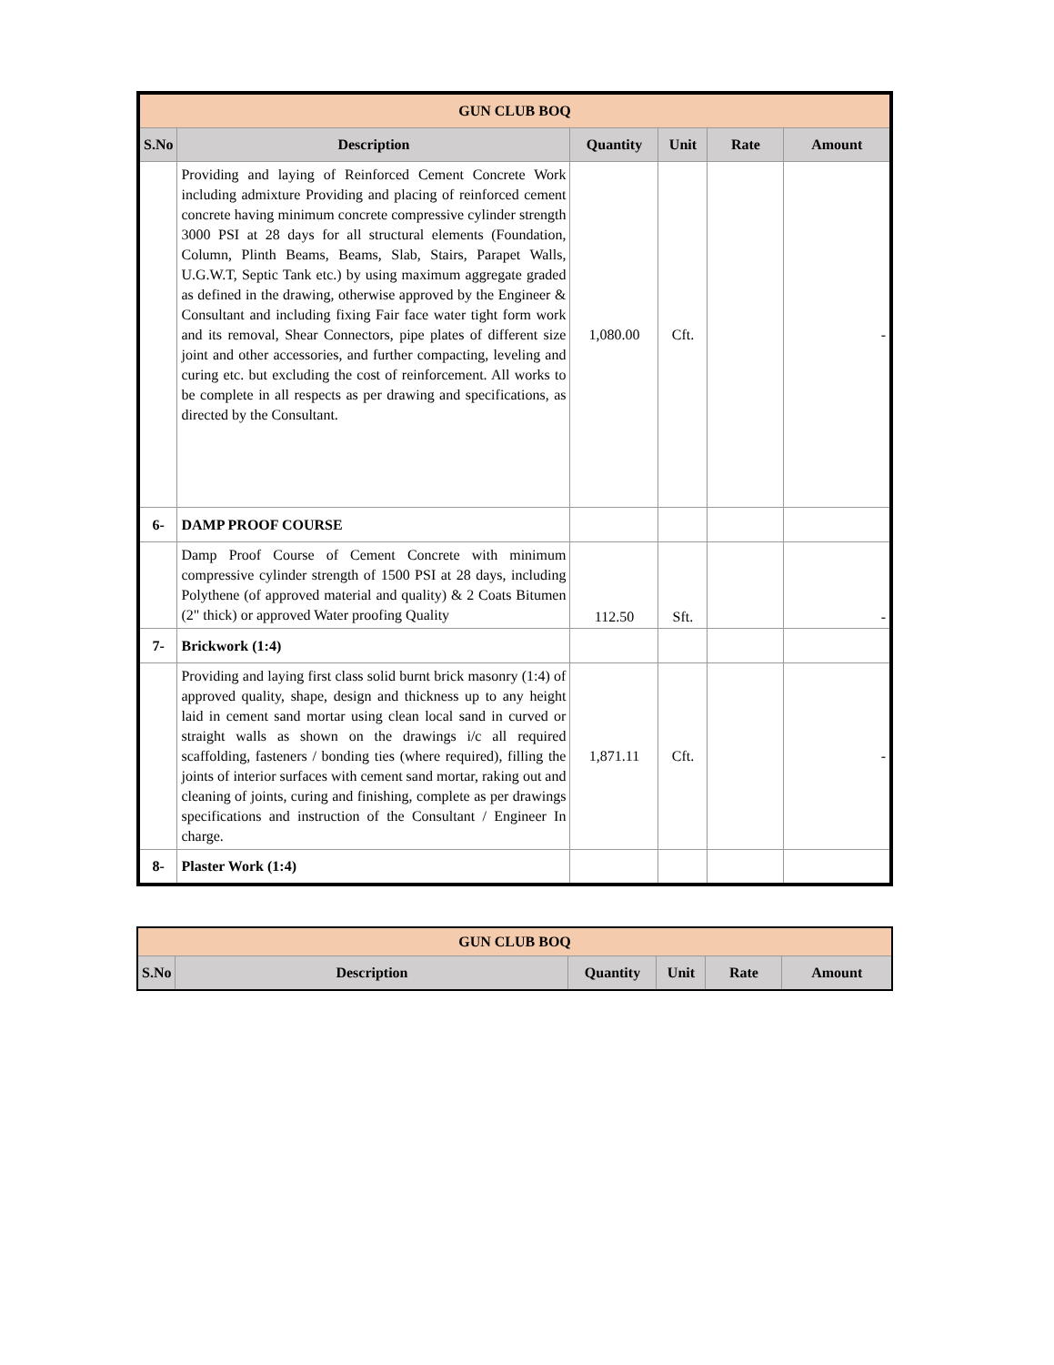| GUN CLUB BOQ | | | | | |
| S.No | Description | Quantity | Unit | Rate | Amount |
| | Providing and laying of Reinforced Cement Concrete Work including admixture Providing and placing of reinforced cement concrete having minimum concrete compressive cylinder strength 3000 PSI at 28 days for all structural elements (Foundation, Column, Plinth Beams, Beams, Slab, Stairs, Parapet Walls, U.G.W.T, Septic Tank etc.) by using maximum aggregate graded as defined in the drawing, otherwise approved by the Engineer & Consultant and including fixing Fair face water tight form work and its removal, Shear Connectors, pipe plates of different size joint and other accessories, and further compacting, leveling and curing etc. but excluding the cost of reinforcement. All works to be complete in all respects as per drawing and specifications, as directed by the Consultant. | 1,080.00 | Cft. | | - |
| 6- | DAMP PROOF COURSE | | | | |
| | Damp Proof Course of Cement Concrete with minimum compressive cylinder strength of 1500 PSI at 28 days, including Polythene (of approved material and quality) & 2 Coats Bitumen (2" thick) or approved Water proofing Quality | 112.50 | Sft. | | - |
| 7- | Brickwork (1:4) | | | | |
| | Providing and laying first class solid burnt brick masonry (1:4) of approved quality, shape, design and thickness up to any height laid in cement sand mortar using clean local sand in curved or straight walls as shown on the drawings i/c all required scaffolding, fasteners / bonding ties (where required), filling the joints of interior surfaces with cement sand mortar, raking out and cleaning of joints, curing and finishing, complete as per drawings specifications and instruction of the Consultant / Engineer In charge. | 1,871.11 | Cft. | | - |
| 8- | Plaster Work (1:4) | | | | |
| GUN CLUB BOQ | | | | | |
| S.No | Description | Quantity | Unit | Rate | Amount |